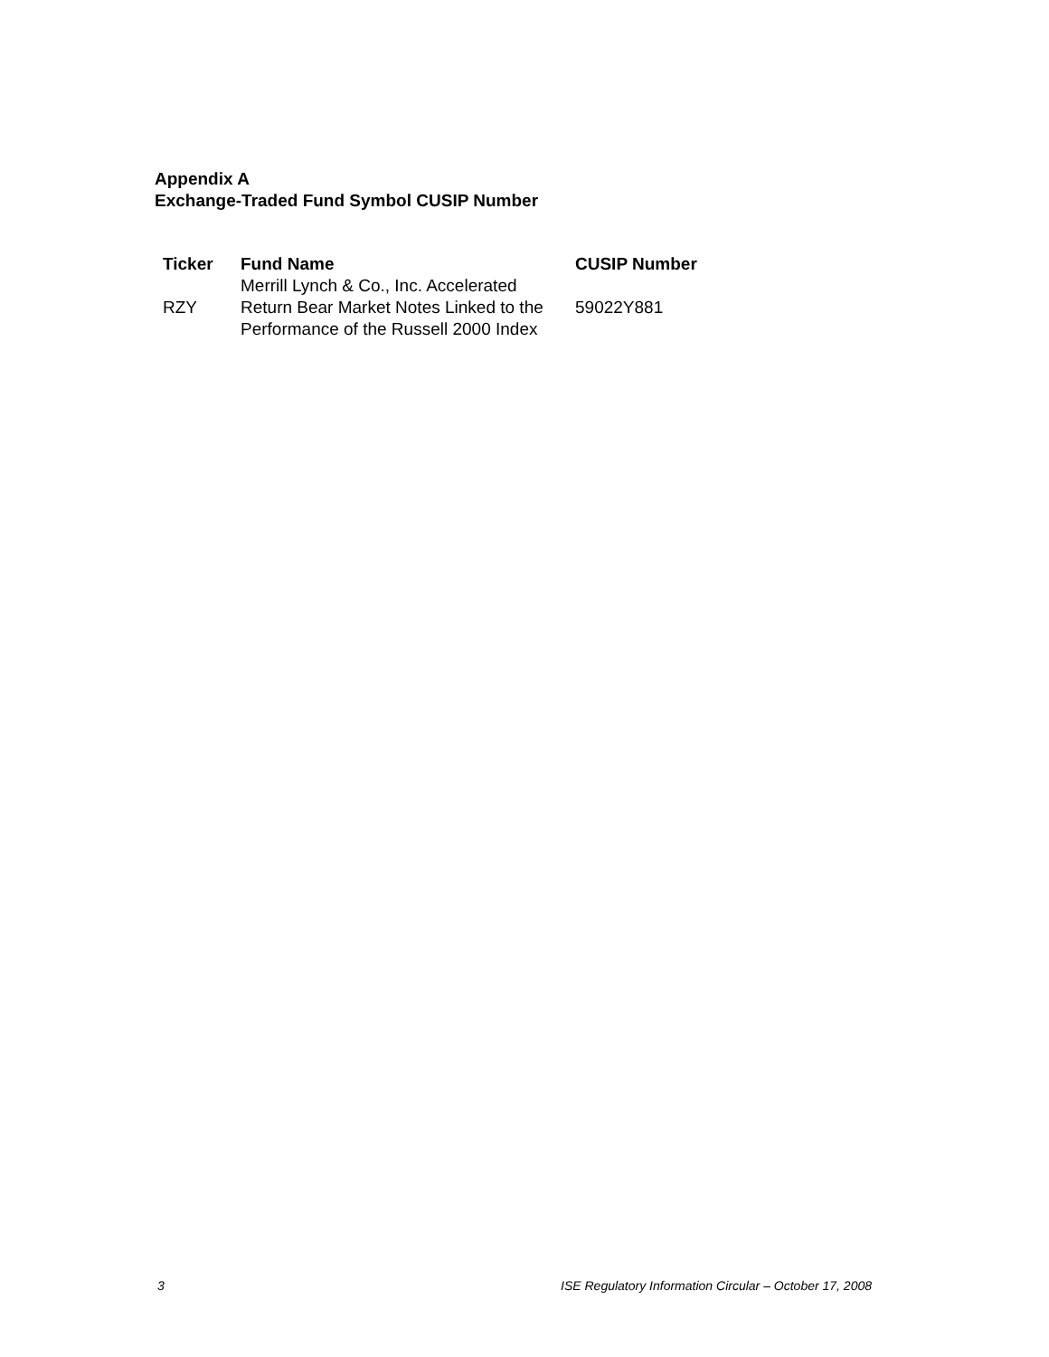Appendix A
Exchange-Traded Fund Symbol CUSIP Number
| Ticker | Fund Name | CUSIP Number |
| --- | --- | --- |
| RZY | Merrill Lynch & Co., Inc. Accelerated Return Bear Market Notes Linked to the Performance of the Russell 2000 Index | 59022Y881 |
3 ISE Regulatory Information Circular – October 17, 2008